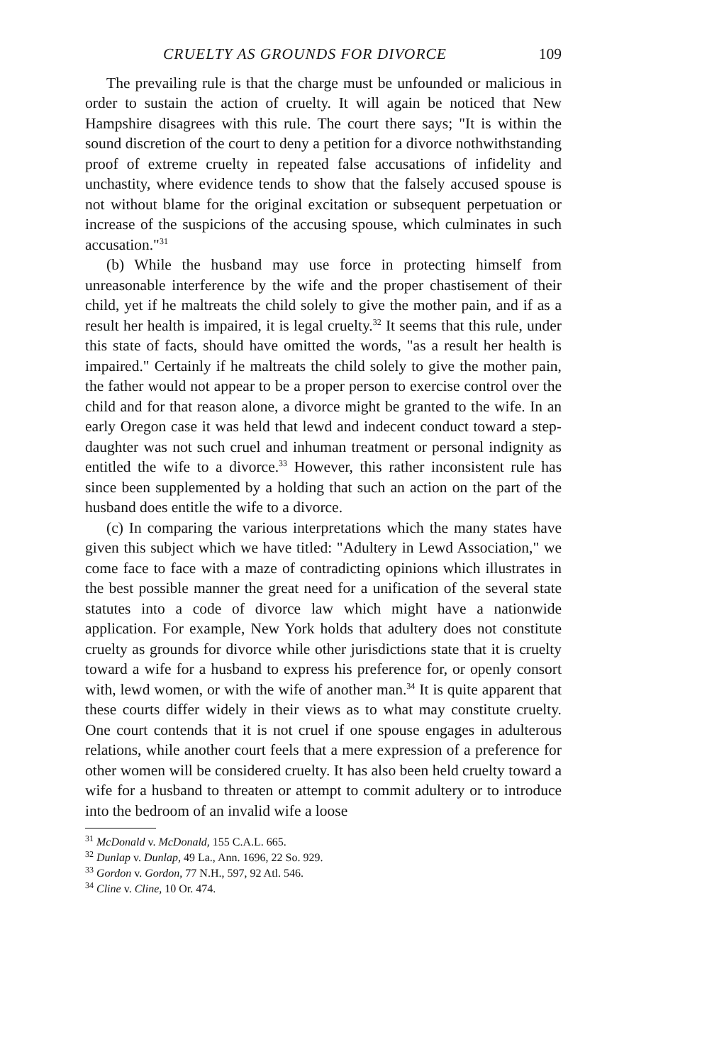CRUELTY AS GROUNDS FOR DIVORCE 109
The prevailing rule is that the charge must be unfounded or malicious in order to sustain the action of cruelty. It will again be noticed that New Hampshire disagrees with this rule. The court there says; "It is within the sound discretion of the court to deny a petition for a divorce nothwithstanding proof of extreme cruelty in repeated false accusations of infidelity and unchastity, where evidence tends to show that the falsely accused spouse is not without blame for the original excitation or subsequent perpetuation or increase of the suspicions of the accusing spouse, which culminates in such accusation."<sup>31</sup>
(b) While the husband may use force in protecting himself from unreasonable interference by the wife and the proper chastisement of their child, yet if he maltreats the child solely to give the mother pain, and if as a result her health is impaired, it is legal cruelty.<sup>32</sup> It seems that this rule, under this state of facts, should have omitted the words, "as a result her health is impaired." Certainly if he maltreats the child solely to give the mother pain, the father would not appear to be a proper person to exercise control over the child and for that reason alone, a divorce might be granted to the wife. In an early Oregon case it was held that lewd and indecent conduct toward a step-daughter was not such cruel and inhuman treatment or personal indignity as entitled the wife to a divorce.<sup>33</sup> However, this rather inconsistent rule has since been supplemented by a holding that such an action on the part of the husband does entitle the wife to a divorce.
(c) In comparing the various interpretations which the many states have given this subject which we have titled: "Adultery in Lewd Association," we come face to face with a maze of contradicting opinions which illustrates in the best possible manner the great need for a unification of the several state statutes into a code of divorce law which might have a nationwide application. For example, New York holds that adultery does not constitute cruelty as grounds for divorce while other jurisdictions state that it is cruelty toward a wife for a husband to express his preference for, or openly consort with, lewd women, or with the wife of another man.<sup>34</sup> It is quite apparent that these courts differ widely in their views as to what may constitute cruelty. One court contends that it is not cruel if one spouse engages in adulterous relations, while another court feels that a mere expression of a preference for other women will be considered cruelty. It has also been held cruelty toward a wife for a husband to threaten or attempt to commit adultery or to introduce into the bedroom of an invalid wife a loose
<sup>31</sup> McDonald v. McDonald, 155 C.A.L. 665.
<sup>32</sup> Dunlap v. Dunlap, 49 La., Ann. 1696, 22 So. 929.
<sup>33</sup> Gordon v. Gordon, 77 N.H., 597, 92 Atl. 546.
<sup>34</sup> Cline v. Cline, 10 Or. 474.